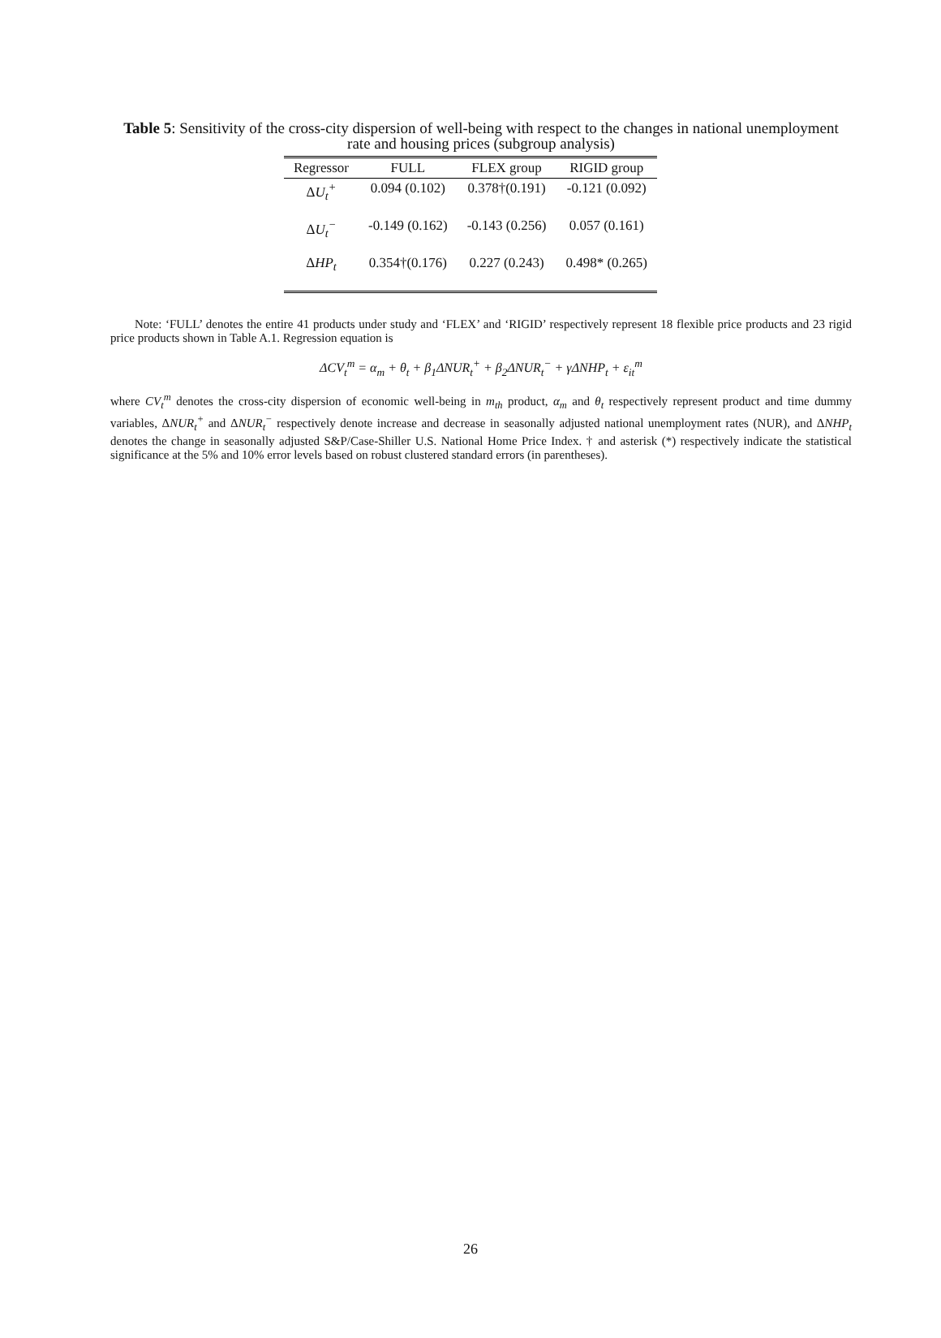Table 5: Sensitivity of the cross-city dispersion of well-being with respect to the changes in national unemployment rate and housing prices (subgroup analysis)
| Regressor | FULL | FLEX group | RIGID group |
| --- | --- | --- | --- |
| Δ U<sub>t</sub><sup>+</sup> | 0.094 (0.102) | 0.378†(0.191) | -0.121 (0.092) |
| Δ U<sub>t</sub><sup>−</sup> | -0.149 (0.162) | -0.143 (0.256) | 0.057 (0.161) |
| Δ HP<sub>t</sub> | 0.354†(0.176) | 0.227 (0.243) | 0.498* (0.265) |
Note: ‘FULL’ denotes the entire 41 products under study and ‘FLEX’ and ‘RIGID’ respectively represent 18 flexible price products and 23 rigid price products shown in Table A.1. Regression equation is
ΔCV<sub>t</sub><sup>m</sup> = α<sub>m</sub> + θ<sub>t</sub> + β<sub>1</sub>ΔNUR<sub>t</sub><sup>+</sup> + β<sub>2</sub>ΔNUR<sub>t</sub><sup>−</sup> + γΔNHP<sub>t</sub> + ε<sub>it</sub><sup>m</sup>
where CV<sub>t</sub><sup>m</sup> denotes the cross-city dispersion of economic well-being in m<sub>th</sub> product, α<sub>m</sub> and θ<sub>t</sub> respectively represent product and time dummy variables, ΔNUR<sub>t</sub><sup>+</sup> and ΔNUR<sub>t</sub><sup>−</sup> respectively denote increase and decrease in seasonally adjusted national unemployment rates (NUR), and ΔNHP<sub>t</sub> denotes the change in seasonally adjusted S&P/Case-Shiller U.S. National Home Price Index. † and asterisk (*) respectively indicate the statistical significance at the 5% and 10% error levels based on robust clustered standard errors (in parentheses).
26